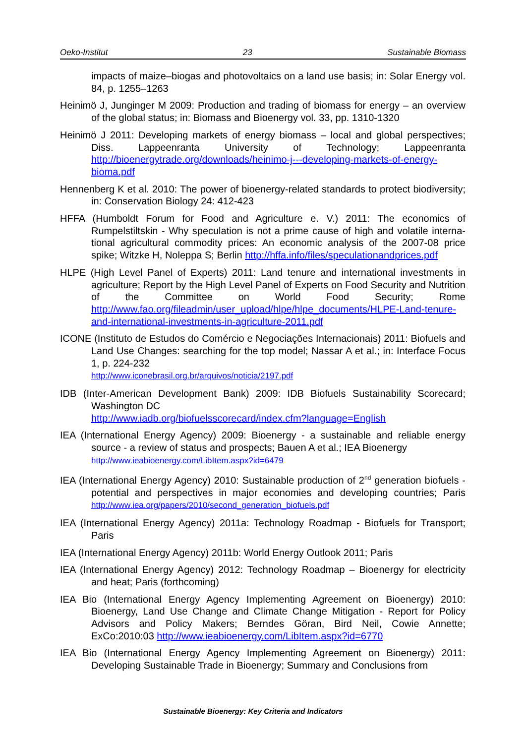Oeko-Institut 23 Sustainable Biomass
impacts of maize–biogas and photovoltaics on a land use basis; in: Solar Energy vol. 84, p. 1255–1263
Heinimö J, Junginger M 2009: Production and trading of biomass for energy – an overview of the global status; in: Biomass and Bioenergy vol. 33, pp. 1310-1320
Heinimö J 2011: Developing markets of energy biomass – local and global perspectives; Diss. Lappeenranta University of Technology; Lappeenranta http://bioenergytrade.org/downloads/heinimo-j---developing-markets-of-energy-bioma.pdf
Hennenberg K et al. 2010: The power of bioenergy-related standards to protect biodiversity; in: Conservation Biology 24: 412-423
HFFA (Humboldt Forum for Food and Agriculture e. V.) 2011: The economics of Rumpelstiltskin - Why speculation is not a prime cause of high and volatile interna-tional agricultural commodity prices: An economic analysis of the 2007-08 price spike; Witzke H, Noleppa S; Berlin http://hffa.info/files/speculationandprices.pdf
HLPE (High Level Panel of Experts) 2011: Land tenure and international investments in agriculture; Report by the High Level Panel of Experts on Food Security and Nutrition of the Committee on World Food Security; Rome http://www.fao.org/fileadmin/user_upload/hlpe/hlpe_documents/HLPE-Land-tenure-and-international-investments-in-agriculture-2011.pdf
ICONE (Instituto de Estudos do Comércio e Negociações Internacionais) 2011: Biofuels and Land Use Changes: searching for the top model; Nassar A et al.; in: Interface Focus 1, p. 224-232
http://www.iconebrasil.org.br/arquivos/noticia/2197.pdf
IDB (Inter-American Development Bank) 2009: IDB Biofuels Sustainability Scorecard; Washington DC
http://www.iadb.org/biofuelsscorecard/index.cfm?language=English
IEA (International Energy Agency) 2009: Bioenergy - a sustainable and reliable energy source - a review of status and prospects; Bauen A et al.; IEA Bioenergy
http://www.ieabioenergy.com/LibItem.aspx?id=6479
IEA (International Energy Agency) 2010: Sustainable production of 2<sup>nd</sup> generation biofuels - potential and perspectives in major economies and developing countries; Paris http://www.iea.org/papers/2010/second_generation_biofuels.pdf
IEA (International Energy Agency) 2011a: Technology Roadmap - Biofuels for Transport; Paris
IEA (International Energy Agency) 2011b: World Energy Outlook 2011; Paris
IEA (International Energy Agency) 2012: Technology Roadmap – Bioenergy for electricity and heat; Paris (forthcoming)
IEA Bio (International Energy Agency Implementing Agreement on Bioenergy) 2010: Bioenergy, Land Use Change and Climate Change Mitigation - Report for Policy Advisors and Policy Makers; Berndes Göran, Bird Neil, Cowie Annette; ExCo:2010:03 http://www.ieabioenergy.com/LibItem.aspx?id=6770
IEA Bio (International Energy Agency Implementing Agreement on Bioenergy) 2011: Developing Sustainable Trade in Bioenergy; Summary and Conclusions from
Sustainable Bioenergy: Key Criteria and Indicators